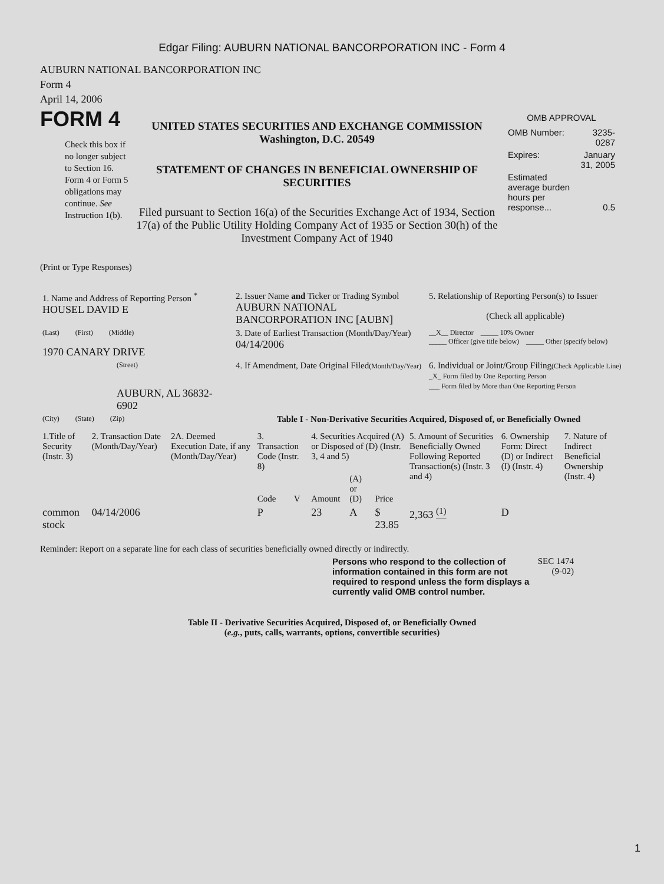Edgar Filing: AUBURN NATIONAL BANCORPORATION INC - Form 4
AUBURN NATIONAL BANCORPORATION INC
Form 4
April 14, 2006
FORM 4
Check this box if no longer subject to Section 16. Form 4 or Form 5 obligations may continue. See Instruction 1(b).
UNITED STATES SECURITIES AND EXCHANGE COMMISSION
Washington, D.C. 20549
STATEMENT OF CHANGES IN BENEFICIAL OWNERSHIP OF SECURITIES
Filed pursuant to Section 16(a) of the Securities Exchange Act of 1934, Section 17(a) of the Public Utility Holding Company Act of 1935 or Section 30(h) of the Investment Company Act of 1940
OMB APPROVAL
| OMB Number: | 3235-0287 |
| Expires: | January 31, 2005 |
| Estimated average burden hours per response... | 0.5 |
(Print or Type Responses)
| 1. Name and Address of Reporting Person <sup>*</sup> HOUSEL DAVID E | 2. Issuer Name and Ticker or Trading Symbol AUBURN NATIONAL BANCORPORATION INC [AUBN] | 5. Relationship of Reporting Person(s) to Issuer (Check all applicable) |
| (Last) (First) (Middle) 1970 CANARY DRIVE | 3. Date of Earliest Transaction (Month/Day/Year) 04/14/2006 | __X__ Director _____ 10% Owner _____ Officer (give title below) _____ Other (specify below) |
| (Street) AUBURN, AL 36832-6902 | 4. If Amendment, Date Original Filed (Month/Day/Year) | 6. Individual or Joint/Group Filing (Check Applicable Line) _X_ Form filed by One Reporting Person ___ Form filed by More than One Reporting Person |
| (City) (State) (Zip) | Table I - Non-Derivative Securities Acquired, Disposed of, or Beneficially Owned | |
| 1.Title of Security (Instr. 3) | 2. Transaction Date (Month/Day/Year) | 2A. Deemed Execution Date, if any (Month/Day/Year) | 3. Transaction Code (Instr. 8) | | 4. Securities Acquired (A) or Disposed of (D) (Instr. 3, 4 and 5) | | | 5. Amount of Securities Beneficially Owned Following Reported Transaction(s) (Instr. 3 and 4) | 6. Ownership Form: Direct (D) or Indirect (I) (Instr. 4) | 7. Nature of Indirect Beneficial Ownership (Instr. 4) |
| --- | --- | --- | --- | --- | --- | --- | --- | --- | --- | --- |
| | | | Code | V | Amount | (A) or (D) | Price | | | |
| common stock | 04/14/2006 | | P | | 23 | A | $ 23.85 | 2,363 <sup>(1)</sup> | D | |
Reminder: Report on a separate line for each class of securities beneficially owned directly or indirectly.
Persons who respond to the collection of information contained in this form are not required to respond unless the form displays a currently valid OMB control number.
SEC 1474 (9-02)
Table II - Derivative Securities Acquired, Disposed of, or Beneficially Owned
(e.g., puts, calls, warrants, options, convertible securities)
1